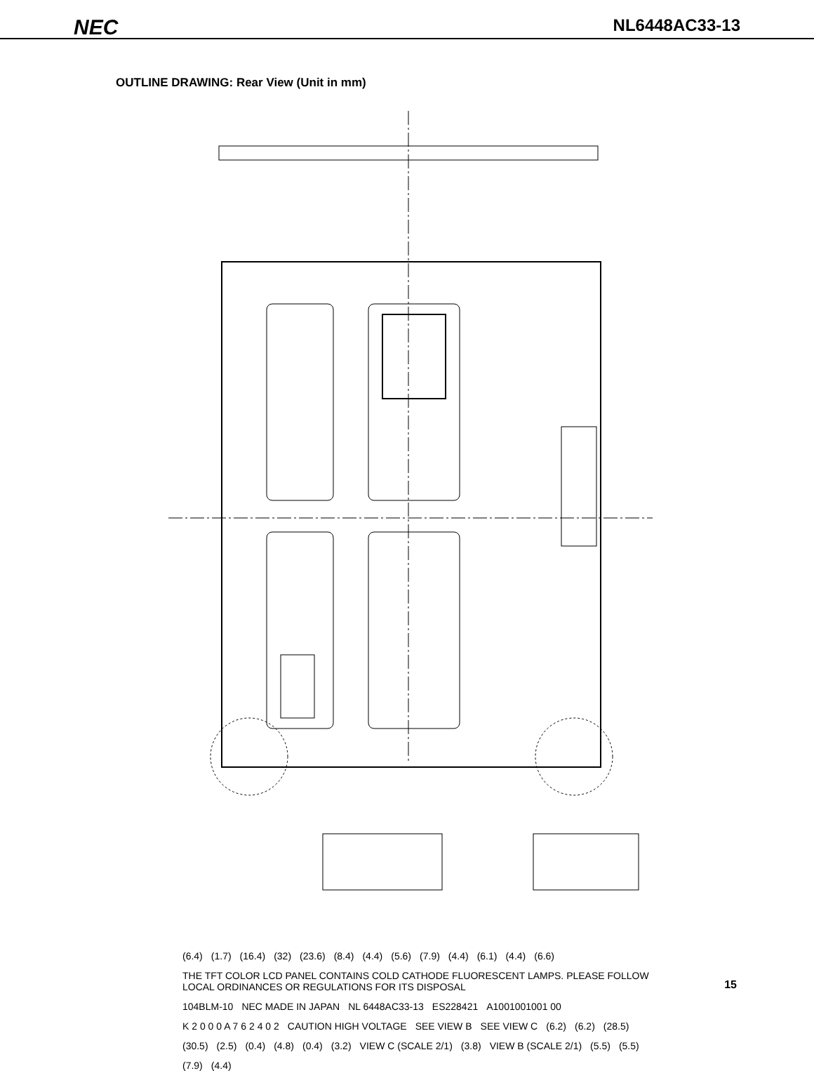NEC NL6448AC33-13
OUTLINE DRAWING: Rear View (Unit in mm)
(6.4) (1.7) (16.4) (32) (23.6) (8.4) (4.4) (5.6) (7.9) (4.4) (6.1) (4.4) (6.6) THE TFT COLOR LCD PANEL CONTAINS COLD CATHODE FLUORESCENT LAMPS. PLEASE FOLLOW LOCAL ORDINANCES OR REGULATIONS FOR ITS DISPOSAL 104BLM-10 NEC MADE IN JAPAN NL 6448AC33-13 ES228421 A1001001001 00 K 2 0 0 0 A 7 6 2 4 0 2 CAUTION HIGH VOLTAGE SEE VIEW B SEE VIEW C (6.2) (6.2) (28.5) (30.5) (2.5) (0.4) (4.8) (0.4) (3.2) VIEW C (SCALE 2/1) (3.8) VIEW B (SCALE 2/1) (5.5) (5.5) (7.9) (4.4)
15